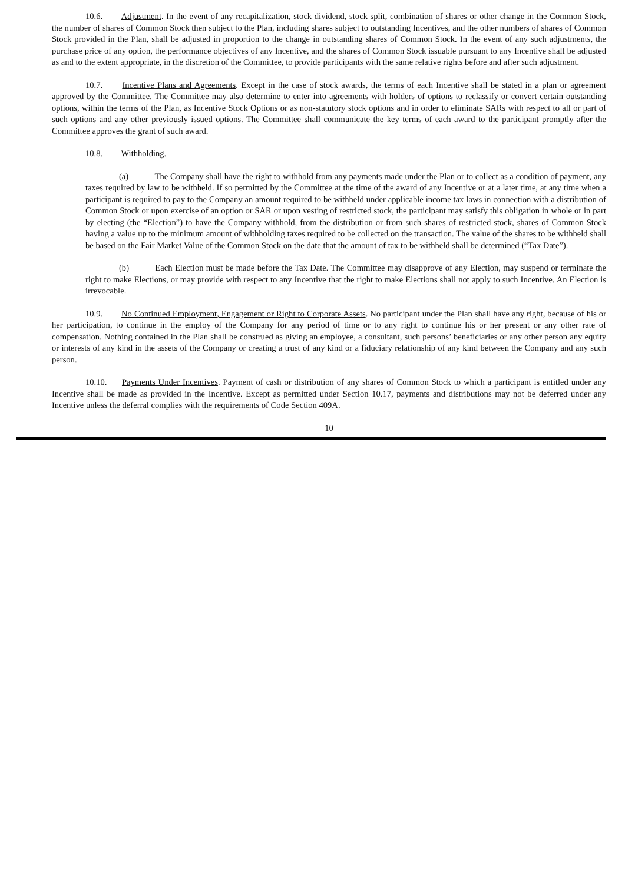10.6. Adjustment. In the event of any recapitalization, stock dividend, stock split, combination of shares or other change in the Common Stock, the number of shares of Common Stock then subject to the Plan, including shares subject to outstanding Incentives, and the other numbers of shares of Common Stock provided in the Plan, shall be adjusted in proportion to the change in outstanding shares of Common Stock. In the event of any such adjustments, the purchase price of any option, the performance objectives of any Incentive, and the shares of Common Stock issuable pursuant to any Incentive shall be adjusted as and to the extent appropriate, in the discretion of the Committee, to provide participants with the same relative rights before and after such adjustment.
10.7. Incentive Plans and Agreements. Except in the case of stock awards, the terms of each Incentive shall be stated in a plan or agreement approved by the Committee. The Committee may also determine to enter into agreements with holders of options to reclassify or convert certain outstanding options, within the terms of the Plan, as Incentive Stock Options or as non-statutory stock options and in order to eliminate SARs with respect to all or part of such options and any other previously issued options. The Committee shall communicate the key terms of each award to the participant promptly after the Committee approves the grant of such award.
10.8. Withholding.
(a) The Company shall have the right to withhold from any payments made under the Plan or to collect as a condition of payment, any taxes required by law to be withheld. If so permitted by the Committee at the time of the award of any Incentive or at a later time, at any time when a participant is required to pay to the Company an amount required to be withheld under applicable income tax laws in connection with a distribution of Common Stock or upon exercise of an option or SAR or upon vesting of restricted stock, the participant may satisfy this obligation in whole or in part by electing (the “Election”) to have the Company withhold, from the distribution or from such shares of restricted stock, shares of Common Stock having a value up to the minimum amount of withholding taxes required to be collected on the transaction. The value of the shares to be withheld shall be based on the Fair Market Value of the Common Stock on the date that the amount of tax to be withheld shall be determined (“Tax Date”).
(b) Each Election must be made before the Tax Date. The Committee may disapprove of any Election, may suspend or terminate the right to make Elections, or may provide with respect to any Incentive that the right to make Elections shall not apply to such Incentive. An Election is irrevocable.
10.9. No Continued Employment, Engagement or Right to Corporate Assets. No participant under the Plan shall have any right, because of his or her participation, to continue in the employ of the Company for any period of time or to any right to continue his or her present or any other rate of compensation. Nothing contained in the Plan shall be construed as giving an employee, a consultant, such persons’ beneficiaries or any other person any equity or interests of any kind in the assets of the Company or creating a trust of any kind or a fiduciary relationship of any kind between the Company and any such person.
10.10. Payments Under Incentives. Payment of cash or distribution of any shares of Common Stock to which a participant is entitled under any Incentive shall be made as provided in the Incentive. Except as permitted under Section 10.17, payments and distributions may not be deferred under any Incentive unless the deferral complies with the requirements of Code Section 409A.
10